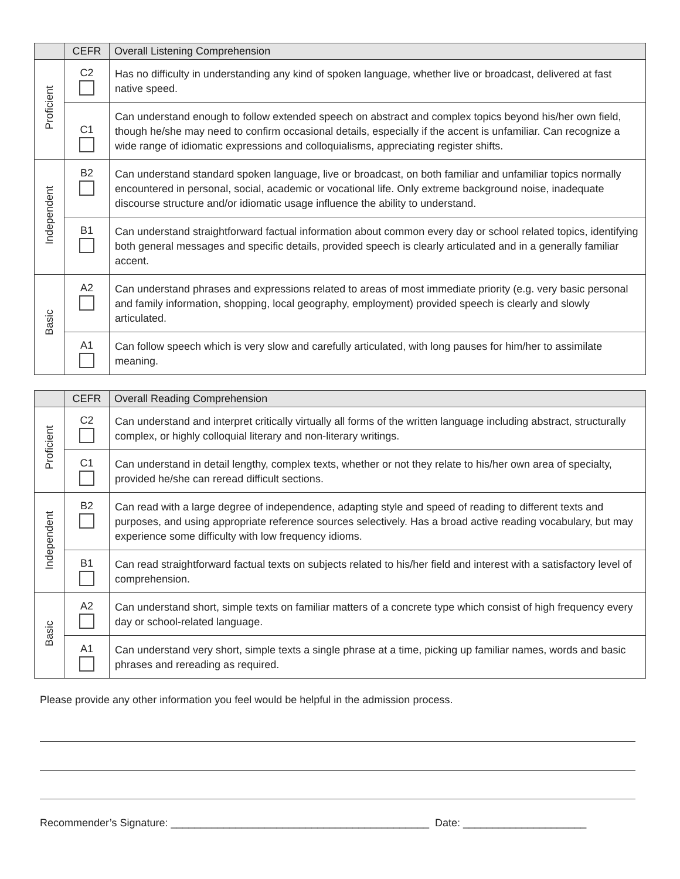| | CEFR | Overall Listening Comprehension |
| --- | --- | --- |
| Proficient | C2 | Has no difficulty in understanding any kind of spoken language, whether live or broadcast, delivered at fast native speed. |
| | C1 | Can understand enough to follow extended speech on abstract and complex topics beyond his/her own field, though he/she may need to confirm occasional details, especially if the accent is unfamiliar. Can recognize a wide range of idiomatic expressions and colloquialisms, appreciating register shifts. |
| Independent | B2 | Can understand standard spoken language, live or broadcast, on both familiar and unfamiliar topics normally encountered in personal, social, academic or vocational life. Only extreme background noise, inadequate discourse structure and/or idiomatic usage influence the ability to understand. |
| | B1 | Can understand straightforward factual information about common every day or school related topics, identifying both general messages and specific details, provided speech is clearly articulated and in a generally familiar accent. |
| Basic | A2 | Can understand phrases and expressions related to areas of most immediate priority (e.g. very basic personal and family information, shopping, local geography, employment) provided speech is clearly and slowly articulated. |
| | A1 | Can follow speech which is very slow and carefully articulated, with long pauses for him/her to assimilate meaning. |
| | CEFR | Overall Reading Comprehension |
| --- | --- | --- |
| Proficient | C2 | Can understand and interpret critically virtually all forms of the written language including abstract, structurally complex, or highly colloquial literary and non-literary writings. |
| | C1 | Can understand in detail lengthy, complex texts, whether or not they relate to his/her own area of specialty, provided he/she can reread difficult sections. |
| Independent | B2 | Can read with a large degree of independence, adapting style and speed of reading to different texts and purposes, and using appropriate reference sources selectively. Has a broad active reading vocabulary, but may experience some difficulty with low frequency idioms. |
| | B1 | Can read straightforward factual texts on subjects related to his/her field and interest with a satisfactory level of comprehension. |
| Basic | A2 | Can understand short, simple texts on familiar matters of a concrete type which consist of high frequency every day or school-related language. |
| | A1 | Can understand very short, simple texts a single phrase at a time, picking up familiar names, words and basic phrases and rereading as required. |
Please provide any other information you feel would be helpful in the admission process.
Recommender’s Signature: ____________________________________________ Date: _____________________